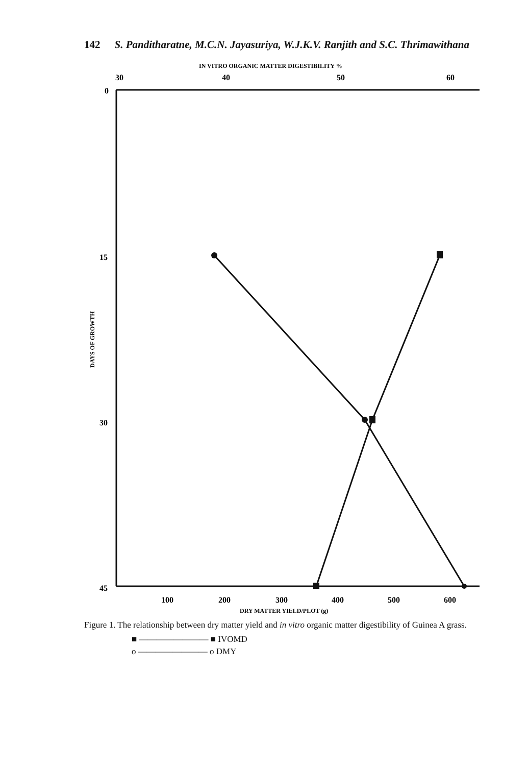142 S. Panditharatne, M.C.N. Jayasuriya, W.J.K.V. Ranjith and S.C. Thrimawithana
IN VITRO ORGANIC MATTER DIGESTIBILITY %
30
40
50
60
0
15
30
45
DAYS OF GROWTH
100
200
300
400
500
600
DRY MATTER YIELD/PLOT (g)
Figure 1. The relationship between dry matter yield and in vitro organic matter digestibility of Guinea A grass.
■ ———————— ■ IVOMD
o ———————— o DMY